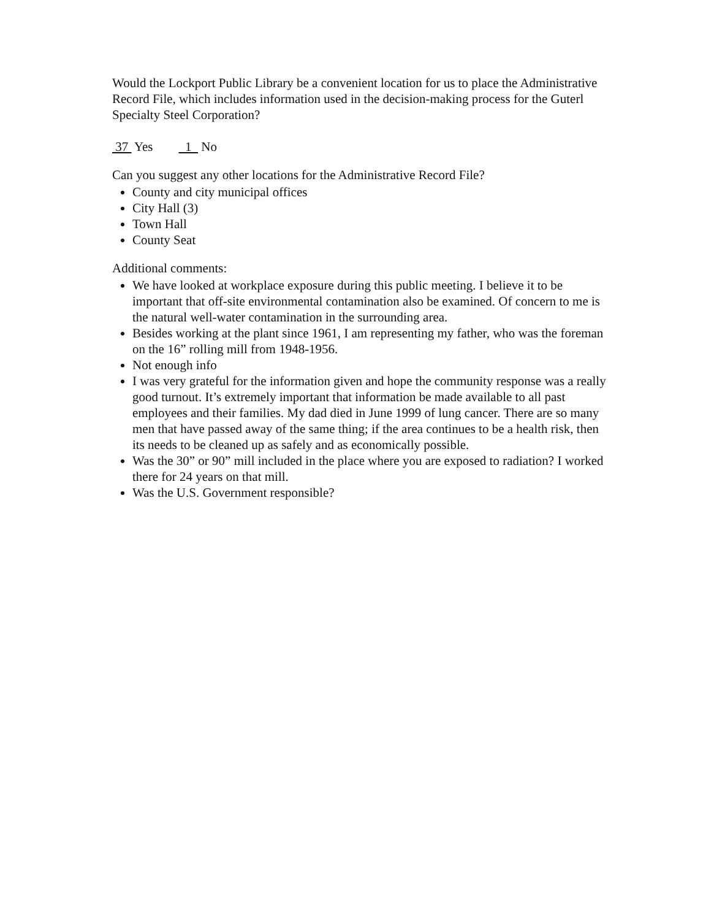Would the Lockport Public Library be a convenient location for us to place the Administrative Record File, which includes information used in the decision-making process for the Guterl Specialty Steel Corporation?
37 Yes 1 No
Can you suggest any other locations for the Administrative Record File?
County and city municipal offices
City Hall (3)
Town Hall
County Seat
Additional comments:
We have looked at workplace exposure during this public meeting. I believe it to be important that off-site environmental contamination also be examined. Of concern to me is the natural well-water contamination in the surrounding area.
Besides working at the plant since 1961, I am representing my father, who was the foreman on the 16” rolling mill from 1948-1956.
Not enough info
I was very grateful for the information given and hope the community response was a really good turnout. It’s extremely important that information be made available to all past employees and their families. My dad died in June 1999 of lung cancer. There are so many men that have passed away of the same thing; if the area continues to be a health risk, then its needs to be cleaned up as safely and as economically possible.
Was the 30” or 90” mill included in the place where you are exposed to radiation? I worked there for 24 years on that mill.
Was the U.S. Government responsible?